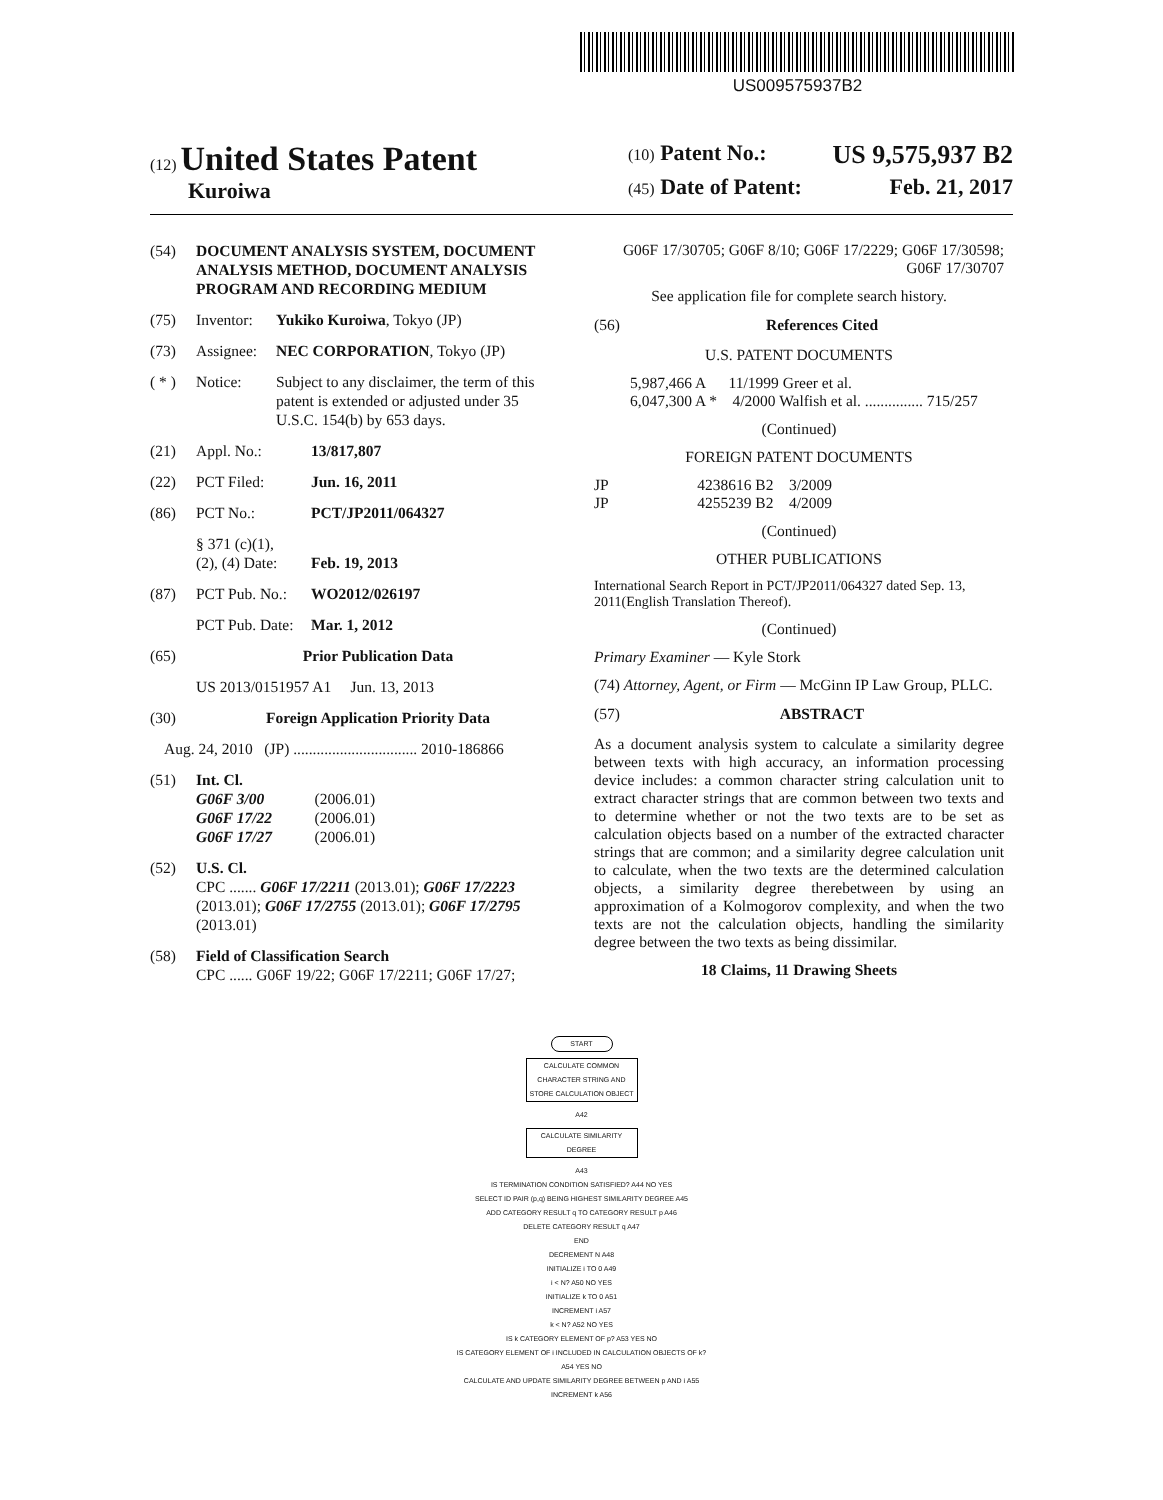US009575937B2
(12) United States Patent
Kuroiwa
(10) Patent No.: US 9,575,937 B2
(45) Date of Patent: Feb. 21, 2017
(54) DOCUMENT ANALYSIS SYSTEM, DOCUMENT ANALYSIS METHOD, DOCUMENT ANALYSIS PROGRAM AND RECORDING MEDIUM
(75) Inventor: Yukiko Kuroiwa, Tokyo (JP)
(73) Assignee: NEC CORPORATION, Tokyo (JP)
( * ) Notice: Subject to any disclaimer, the term of this patent is extended or adjusted under 35 U.S.C. 154(b) by 653 days.
(21) Appl. No.: 13/817,807
(22) PCT Filed: Jun. 16, 2011
(86) PCT No.: PCT/JP2011/064327
§ 371 (c)(1),
(2), (4) Date:
Feb. 19, 2013
(87) PCT Pub. No.: WO2012/026197
PCT Pub. Date: Mar. 1, 2012
(65) Prior Publication Data
US 2013/0151957 A1 Jun. 13, 2013
(30) Foreign Application Priority Data
Aug. 24, 2010 (JP) ................................ 2010-186866
(51) Int. Cl.
G06F 3/00 (2006.01)
G06F 17/22 (2006.01)
G06F 17/27 (2006.01)
(52) U.S. Cl.
CPC ....... G06F 17/2211 (2013.01); G06F 17/2223 (2013.01); G06F 17/2755 (2013.01); G06F 17/2795 (2013.01)
(58) Field of Classification Search
CPC ...... G06F 19/22; G06F 17/2211; G06F 17/27;
G06F 17/30705; G06F 8/10; G06F 17/2229; G06F 17/30598; G06F 17/30707
See application file for complete search history.
(56) References Cited
U.S. PATENT DOCUMENTS
5,987,466 A 11/1999 Greer et al.
6,047,300 A * 4/2000 Walfish et al. ............... 715/257
(Continued)
FOREIGN PATENT DOCUMENTS
JP 4238616 B2 3/2009
JP 4255239 B2 4/2009
(Continued)
OTHER PUBLICATIONS
International Search Report in PCT/JP2011/064327 dated Sep. 13, 2011(English Translation Thereof).
(Continued)
Primary Examiner — Kyle Stork
(74) Attorney, Agent, or Firm — McGinn IP Law Group, PLLC.
(57) ABSTRACT
As a document analysis system to calculate a similarity degree between texts with high accuracy, an information processing device includes: a common character string calculation unit to extract character strings that are common between two texts and to determine whether or not the two texts are to be set as calculation objects based on a number of the extracted character strings that are common; and a similarity degree calculation unit to calculate, when the two texts are the determined calculation objects, a similarity degree therebetween by using an approximation of a Kolmogorov complexity, and when the two texts are not the calculation objects, handling the similarity degree between the two texts as being dissimilar.
18 Claims, 11 Drawing Sheets
START
CALCULATE COMMON CHARACTER STRING AND STORE CALCULATION OBJECT
A42
CALCULATE SIMILARITY DEGREE
A43
IS TERMINATION CONDITION SATISFIED? A44 NO YES
SELECT ID PAIR (p,q) BEING HIGHEST SIMILARITY DEGREE A45
ADD CATEGORY RESULT q TO CATEGORY RESULT p A46
DELETE CATEGORY RESULT q A47
END
DECREMENT N A48
INITIALIZE i TO 0 A49
i < N? A50 NO YES
INITIALIZE k TO 0 A51
INCREMENT i A57
k < N? A52 NO YES
IS k CATEGORY ELEMENT OF p? A53 YES NO
IS CATEGORY ELEMENT OF i INCLUDED IN CALCULATION OBJECTS OF k? A54 YES NO
CALCULATE AND UPDATE SIMILARITY DEGREE BETWEEN p AND i A55
INCREMENT k A56